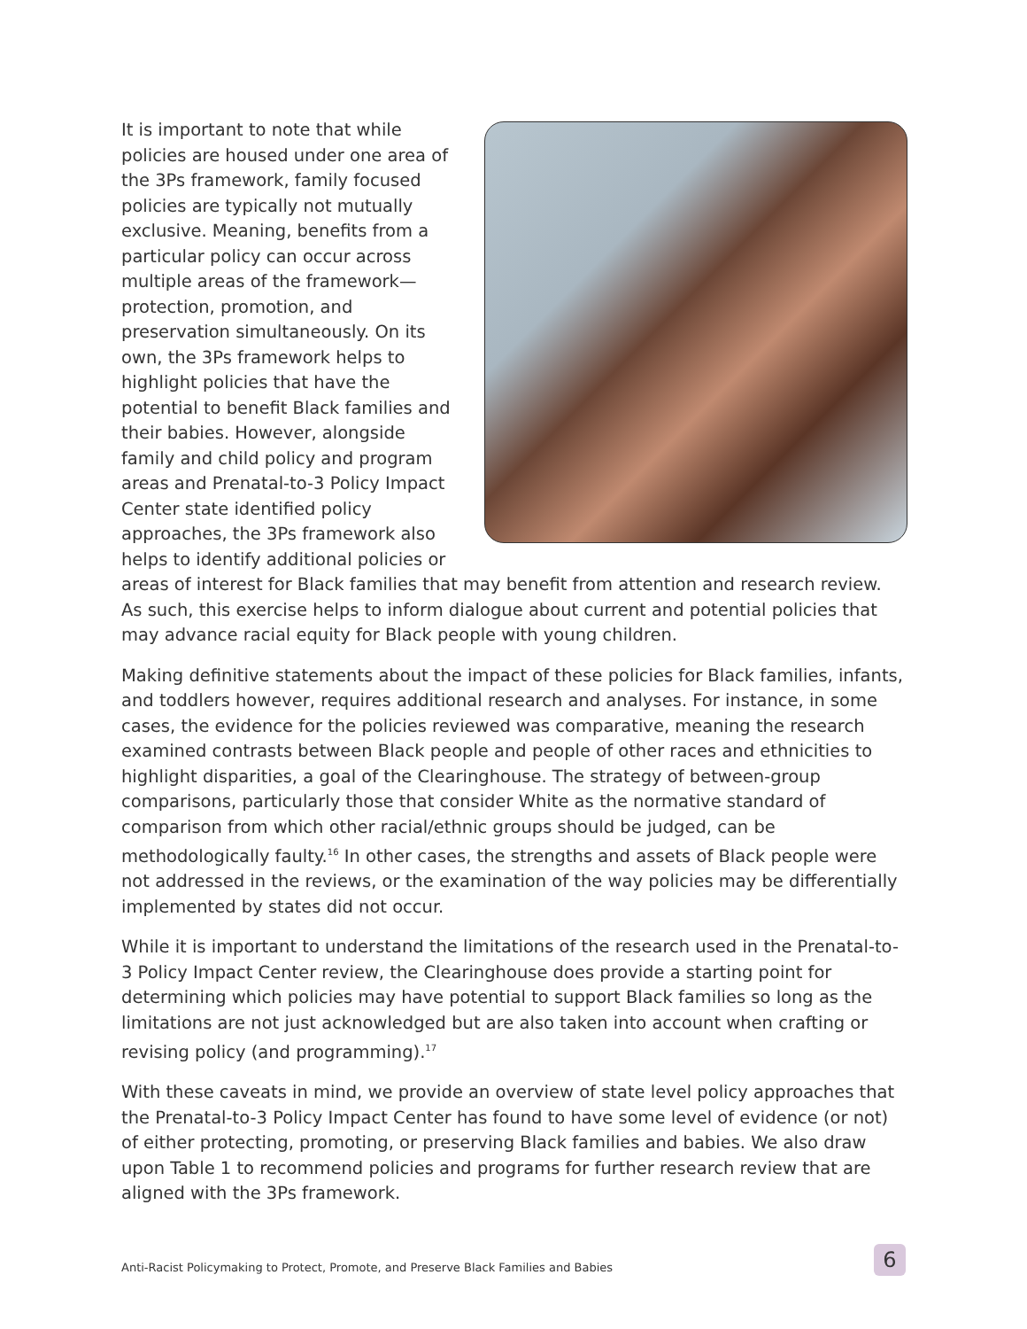It is important to note that while policies are housed under one area of the 3Ps framework, family focused policies are typically not mutually exclusive. Meaning, benefits from a particular policy can occur across multiple areas of the framework—protection, promotion, and preservation simultaneously. On its own, the 3Ps framework helps to highlight policies that have the potential to benefit Black families and their babies. However, alongside family and child policy and program areas and Prenatal-to-3 Policy Impact Center state identified policy approaches, the 3Ps framework also helps to identify additional policies or areas of interest for Black families that may benefit from attention and research review. As such, this exercise helps to inform dialogue about current and potential policies that may advance racial equity for Black people with young children.
Making definitive statements about the impact of these policies for Black families, infants, and toddlers however, requires additional research and analyses. For instance, in some cases, the evidence for the policies reviewed was comparative, meaning the research examined contrasts between Black people and people of other races and ethnicities to highlight disparities, a goal of the Clearinghouse. The strategy of between-group comparisons, particularly those that consider White as the normative standard of comparison from which other racial/ethnic groups should be judged, can be methodologically faulty.<sup>16</sup> In other cases, the strengths and assets of Black people were not addressed in the reviews, or the examination of the way policies may be differentially implemented by states did not occur.
While it is important to understand the limitations of the research used in the Prenatal-to-3 Policy Impact Center review, the Clearinghouse does provide a starting point for determining which policies may have potential to support Black families so long as the limitations are not just acknowledged but are also taken into account when crafting or revising policy (and programming).<sup>17</sup>
With these caveats in mind, we provide an overview of state level policy approaches that the Prenatal-to-3 Policy Impact Center has found to have some level of evidence (or not) of either protecting, promoting, or preserving Black families and babies. We also draw upon Table 1 to recommend policies and programs for further research review that are aligned with the 3Ps framework.
Anti-Racist Policymaking to Protect, Promote, and Preserve Black Families and Babies
6